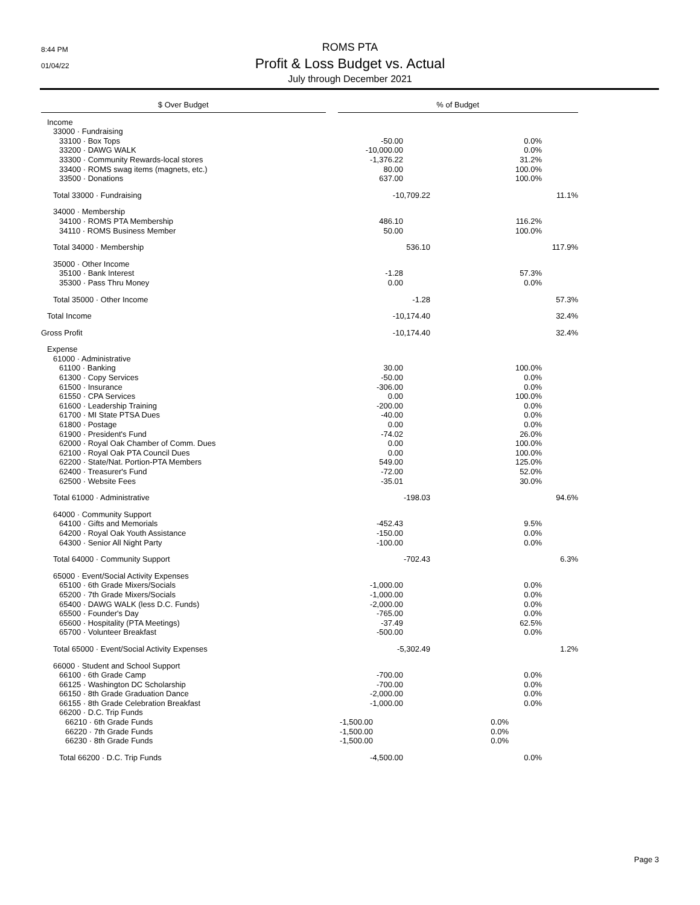8:44 PM
01/04/22
ROMS PTA
Profit & Loss Budget vs. Actual
July through December 2021
| | $ Over Budget | | % of Budget | |
| Income | | |
| 33000 · Fundraising | | |
| 33100 · Box Tops | -50.00 | 0.0% |
| 33200 · DAWG WALK | -10,000.00 | 0.0% |
| 33300 · Community Rewards-local stores | -1,376.22 | 31.2% |
| 33400 · ROMS swag items (magnets, etc.) | 80.00 | 100.0% |
| 33500 · Donations | 637.00 | 100.0% |
| Total 33000 · Fundraising | -10,709.22 | 11.1% |
| 34000 · Membership | | |
| 34100 · ROMS PTA Membership | 486.10 | 116.2% |
| 34110 · ROMS Business Member | 50.00 | 100.0% |
| Total 34000 · Membership | 536.10 | 117.9% |
| 35000 · Other Income | | |
| 35100 · Bank Interest | -1.28 | 57.3% |
| 35300 · Pass Thru Money | 0.00 | 0.0% |
| Total 35000 · Other Income | -1.28 | 57.3% |
| Total Income | -10,174.40 | 32.4% |
| Gross Profit | -10,174.40 | 32.4% |
| Expense | | |
| 61000 · Administrative | | |
| 61100 · Banking | 30.00 | 100.0% |
| 61300 · Copy Services | -50.00 | 0.0% |
| 61500 · Insurance | -306.00 | 0.0% |
| 61550 · CPA Services | 0.00 | 100.0% |
| 61600 · Leadership Training | -200.00 | 0.0% |
| 61700 · MI State PTSA Dues | -40.00 | 0.0% |
| 61800 · Postage | 0.00 | 0.0% |
| 61900 · President's Fund | -74.02 | 26.0% |
| 62000 · Royal Oak Chamber of Comm. Dues | 0.00 | 100.0% |
| 62100 · Royal Oak PTA Council Dues | 0.00 | 100.0% |
| 62200 · State/Nat. Portion-PTA Members | 549.00 | 125.0% |
| 62400 · Treasurer's Fund | -72.00 | 52.0% |
| 62500 · Website Fees | -35.01 | 30.0% |
| Total 61000 · Administrative | -198.03 | 94.6% |
| 64000 · Community Support | | |
| 64100 · Gifts and Memorials | -452.43 | 9.5% |
| 64200 · Royal Oak Youth Assistance | -150.00 | 0.0% |
| 64300 · Senior All Night Party | -100.00 | 0.0% |
| Total 64000 · Community Support | -702.43 | 6.3% |
| 65000 · Event/Social Activity Expenses | | |
| 65100 · 6th Grade Mixers/Socials | -1,000.00 | 0.0% |
| 65200 · 7th Grade Mixers/Socials | -1,000.00 | 0.0% |
| 65400 · DAWG WALK (less D.C. Funds) | -2,000.00 | 0.0% |
| 65500 · Founder's Day | -765.00 | 0.0% |
| 65600 · Hospitality (PTA Meetings) | -37.49 | 62.5% |
| 65700 · Volunteer Breakfast | -500.00 | 0.0% |
| Total 65000 · Event/Social Activity Expenses | -5,302.49 | 1.2% |
| 66000 · Student and School Support | | |
| 66100 · 6th Grade Camp | -700.00 | 0.0% |
| 66125 · Washington DC Scholarship | -700.00 | 0.0% |
| 66150 · 8th Grade Graduation Dance | -2,000.00 | 0.0% |
| 66155 · 8th Grade Celebration Breakfast | -1,000.00 | 0.0% |
| 66200 · D.C. Trip Funds | | |
| 66210 · 6th Grade Funds | -1,500.00 | 0.0% |
| 66220 · 7th Grade Funds | -1,500.00 | 0.0% |
| 66230 · 8th Grade Funds | -1,500.00 | 0.0% |
| Total 66200 · D.C. Trip Funds | -4,500.00 | 0.0% |
Page 3